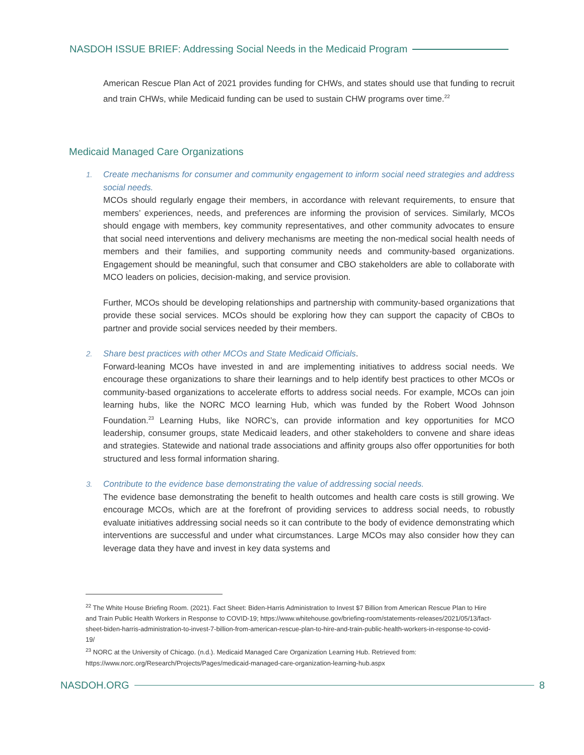NASDOH ISSUE BRIEF: Addressing Social Needs in the Medicaid Program
American Rescue Plan Act of 2021 provides funding for CHWs, and states should use that funding to recruit and train CHWs, while Medicaid funding can be used to sustain CHW programs over time.<sup>22</sup>
Medicaid Managed Care Organizations
1.
Create mechanisms for consumer and community engagement to inform social need strategies and address social needs.
MCOs should regularly engage their members, in accordance with relevant requirements, to ensure that members’ experiences, needs, and preferences are informing the provision of services. Similarly, MCOs should engage with members, key community representatives, and other community advocates to ensure that social need interventions and delivery mechanisms are meeting the non-medical social health needs of members and their families, and supporting community needs and community-based organizations. Engagement should be meaningful, such that consumer and CBO stakeholders are able to collaborate with MCO leaders on policies, decision-making, and service provision.
Further, MCOs should be developing relationships and partnership with community-based organizations that provide these social services. MCOs should be exploring how they can support the capacity of CBOs to partner and provide social services needed by their members.
2.
Share best practices with other MCOs and State Medicaid Officials.
Forward-leaning MCOs have invested in and are implementing initiatives to address social needs. We encourage these organizations to share their learnings and to help identify best practices to other MCOs or community-based organizations to accelerate efforts to address social needs. For example, MCOs can join learning hubs, like the NORC MCO learning Hub, which was funded by the Robert Wood Johnson Foundation.<sup>23</sup> Learning Hubs, like NORC’s, can provide information and key opportunities for MCO leadership, consumer groups, state Medicaid leaders, and other stakeholders to convene and share ideas and strategies. Statewide and national trade associations and affinity groups also offer opportunities for both structured and less formal information sharing.
3.
Contribute to the evidence base demonstrating the value of addressing social needs.
The evidence base demonstrating the benefit to health outcomes and health care costs is still growing. We encourage MCOs, which are at the forefront of providing services to address social needs, to robustly evaluate initiatives addressing social needs so it can contribute to the body of evidence demonstrating which interventions are successful and under what circumstances. Large MCOs may also consider how they can leverage data they have and invest in key data systems and
<sup>22</sup> The White House Briefing Room. (2021). Fact Sheet: Biden-Harris Administration to Invest $7 Billion from American Rescue Plan to Hire and Train Public Health Workers in Response to COVID-19; https://www.whitehouse.gov/briefing-room/statements-releases/2021/05/13/fact-sheet-biden-harris-administration-to-invest-7-billion-from-american-rescue-plan-to-hire-and-train-public-health-workers-in-response-to-covid-19/
<sup>23</sup> NORC at the University of Chicago. (n.d.). Medicaid Managed Care Organization Learning Hub. Retrieved from: https://www.norc.org/Research/Projects/Pages/medicaid-managed-care-organization-learning-hub.aspx
NASDOH.ORG 8